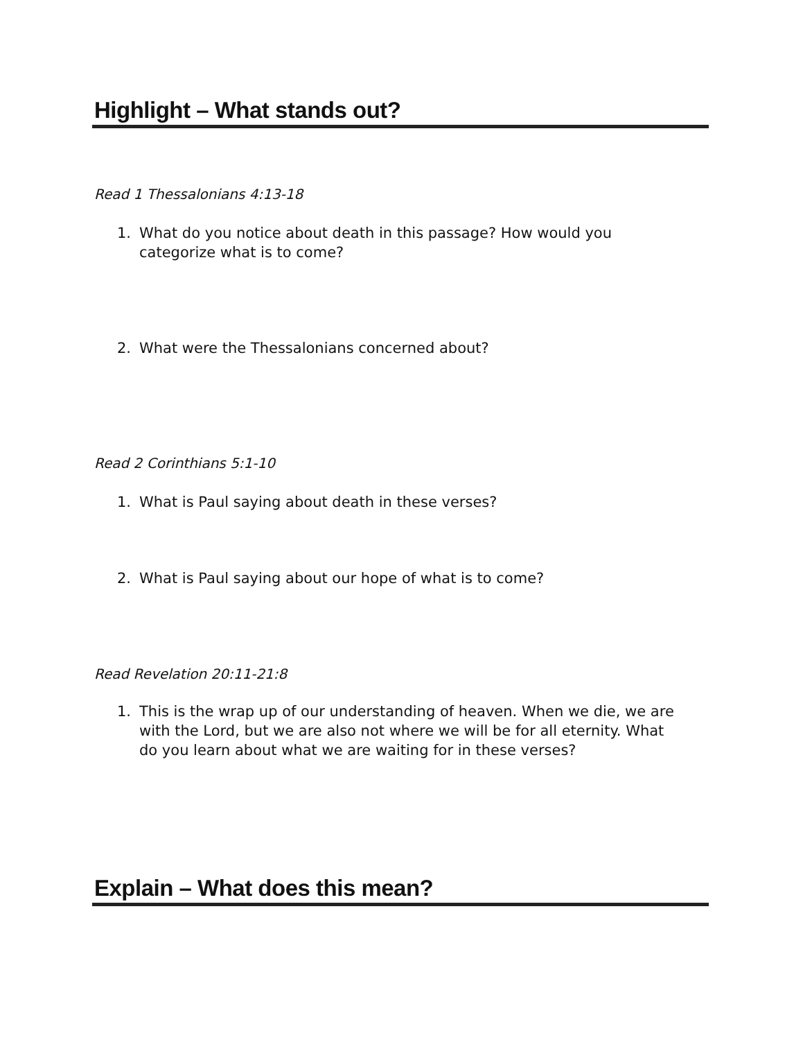Highlight – What stands out?
Read 1 Thessalonians 4:13-18
1. What do you notice about death in this passage? How would you categorize what is to come?
2. What were the Thessalonians concerned about?
Read 2 Corinthians 5:1-10
1. What is Paul saying about death in these verses?
2. What is Paul saying about our hope of what is to come?
Read Revelation 20:11-21:8
1. This is the wrap up of our understanding of heaven. When we die, we are with the Lord, but we are also not where we will be for all eternity. What do you learn about what we are waiting for in these verses?
Explain – What does this mean?